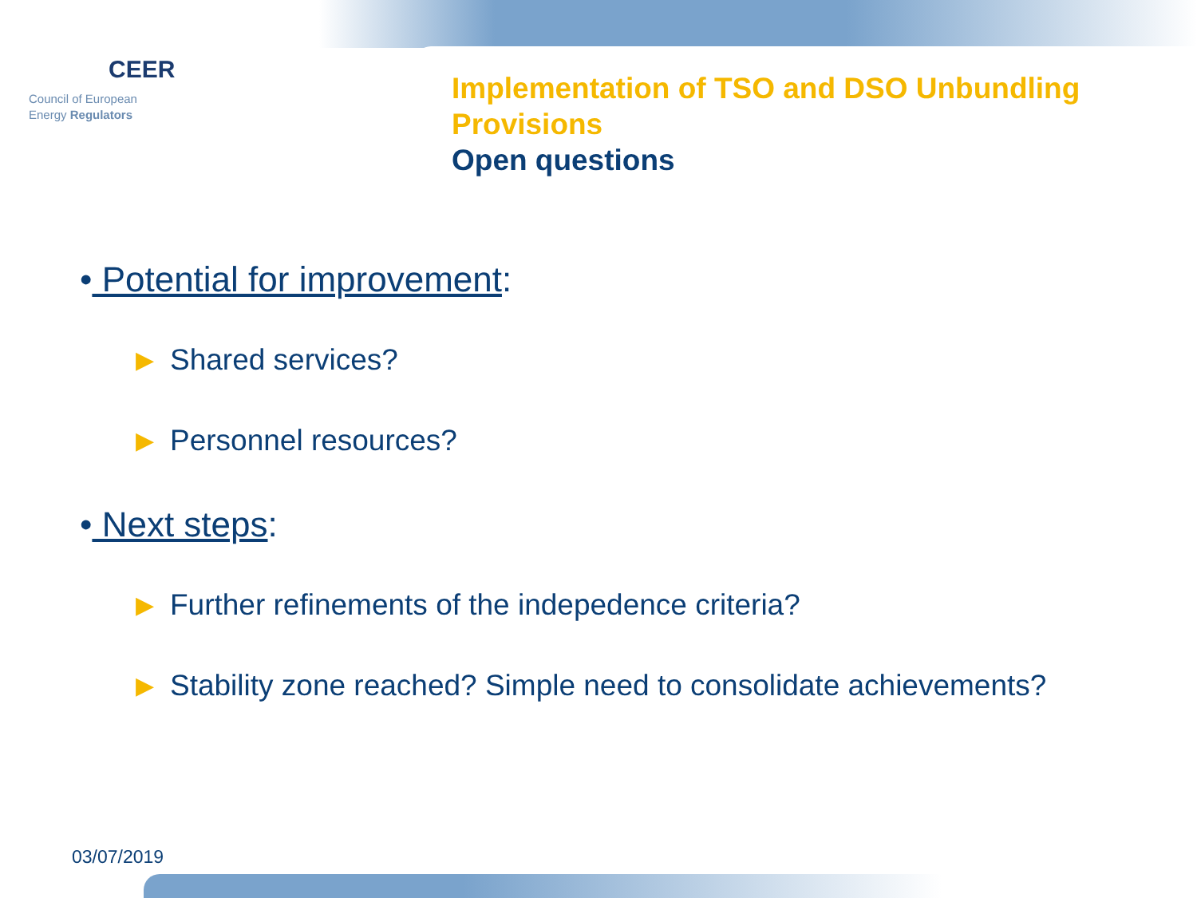CEER
Council of European
Energy Regulators
Implementation of TSO and DSO Unbundling
Provisions
Open questions
• Potential for improvement:
▶ Shared services?
▶ Personnel resources?
• Next steps:
▶ Further refinements of the indepedence criteria?
▶ Stability zone reached? Simple need to consolidate achievements?
03/07/2019